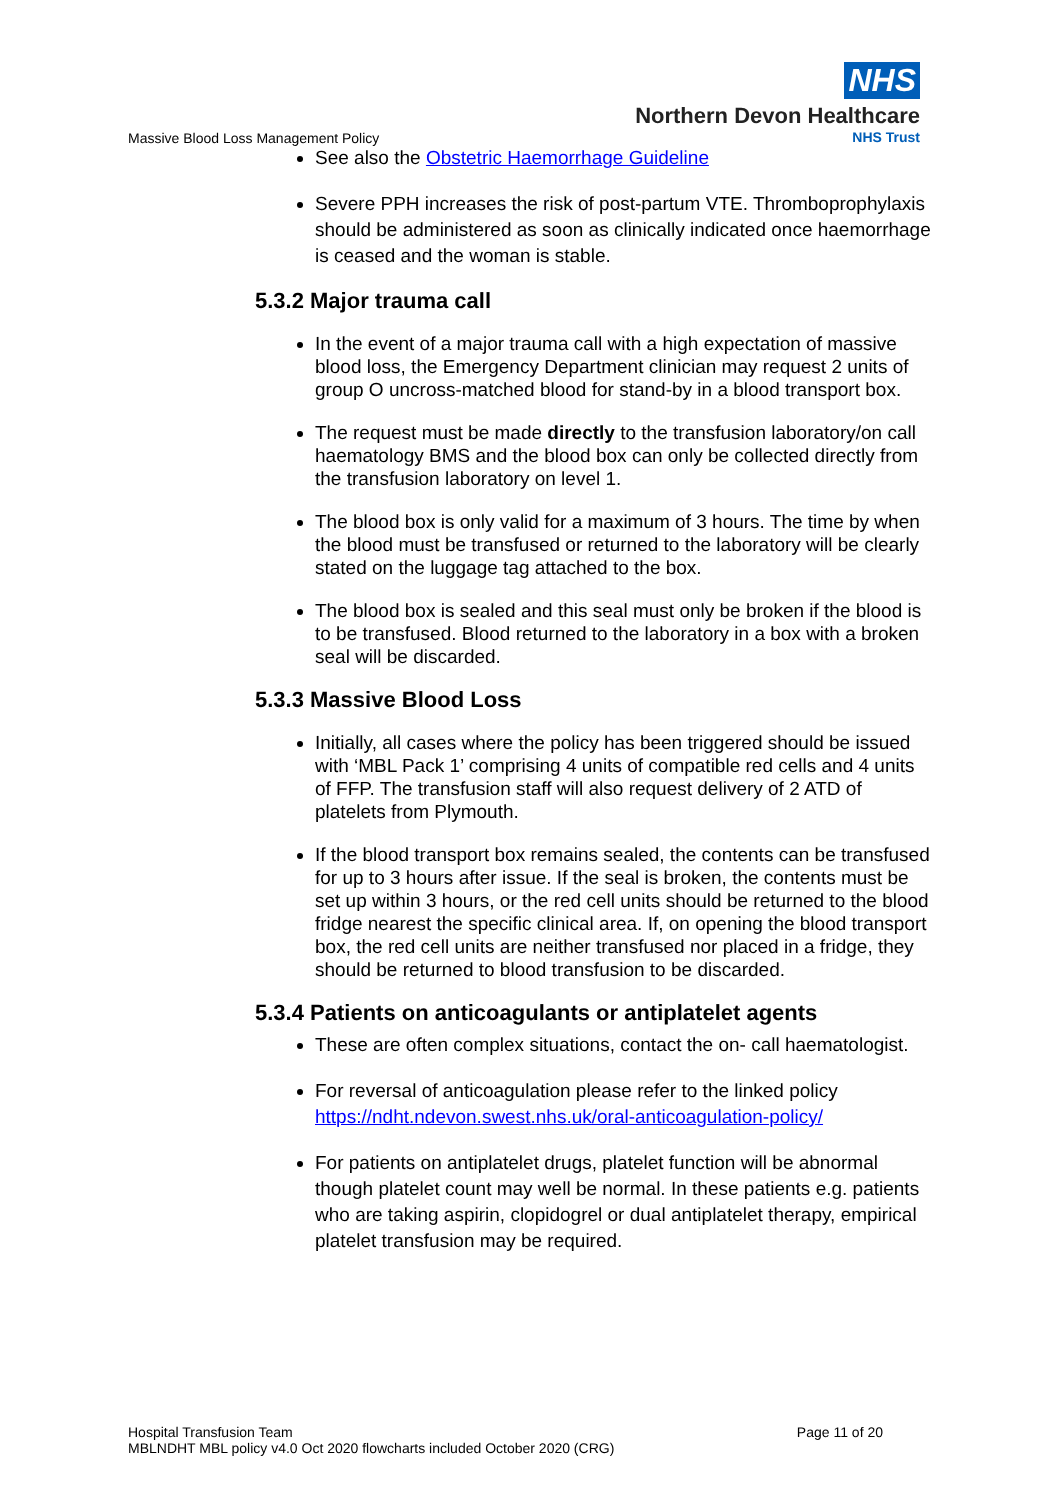NHS
Northern Devon Healthcare
NHS Trust
Massive Blood Loss Management Policy
See also the Obstetric Haemorrhage Guideline
Severe PPH increases the risk of post-partum VTE. Thromboprophylaxis should be administered as soon as clinically indicated once haemorrhage is ceased and the woman is stable.
5.3.2 Major trauma call
In the event of a major trauma call with a high expectation of massive blood loss, the Emergency Department clinician may request 2 units of group O uncross-matched blood for stand-by in a blood transport box.
The request must be made directly to the transfusion laboratory/on call haematology BMS and the blood box can only be collected directly from the transfusion laboratory on level 1.
The blood box is only valid for a maximum of 3 hours. The time by when the blood must be transfused or returned to the laboratory will be clearly stated on the luggage tag attached to the box.
The blood box is sealed and this seal must only be broken if the blood is to be transfused. Blood returned to the laboratory in a box with a broken seal will be discarded.
5.3.3 Massive Blood Loss
Initially, all cases where the policy has been triggered should be issued with ‘MBL Pack 1’ comprising 4 units of compatible red cells and 4 units of FFP. The transfusion staff will also request delivery of 2 ATD of platelets from Plymouth.
If the blood transport box remains sealed, the contents can be transfused for up to 3 hours after issue. If the seal is broken, the contents must be set up within 3 hours, or the red cell units should be returned to the blood fridge nearest the specific clinical area. If, on opening the blood transport box, the red cell units are neither transfused nor placed in a fridge, they should be returned to blood transfusion to be discarded.
5.3.4 Patients on anticoagulants or antiplatelet agents
These are often complex situations, contact the on- call haematologist.
For reversal of anticoagulation please refer to the linked policy https://ndht.ndevon.swest.nhs.uk/oral-anticoagulation-policy/
For patients on antiplatelet drugs, platelet function will be abnormal though platelet count may well be normal. In these patients e.g. patients who are taking aspirin, clopidogrel or dual antiplatelet therapy, empirical platelet transfusion may be required.
Page 11 of 20 Hospital Transfusion Team
MBLNDHT MBL policy v4.0 Oct 2020 flowcharts included October 2020 (CRG)